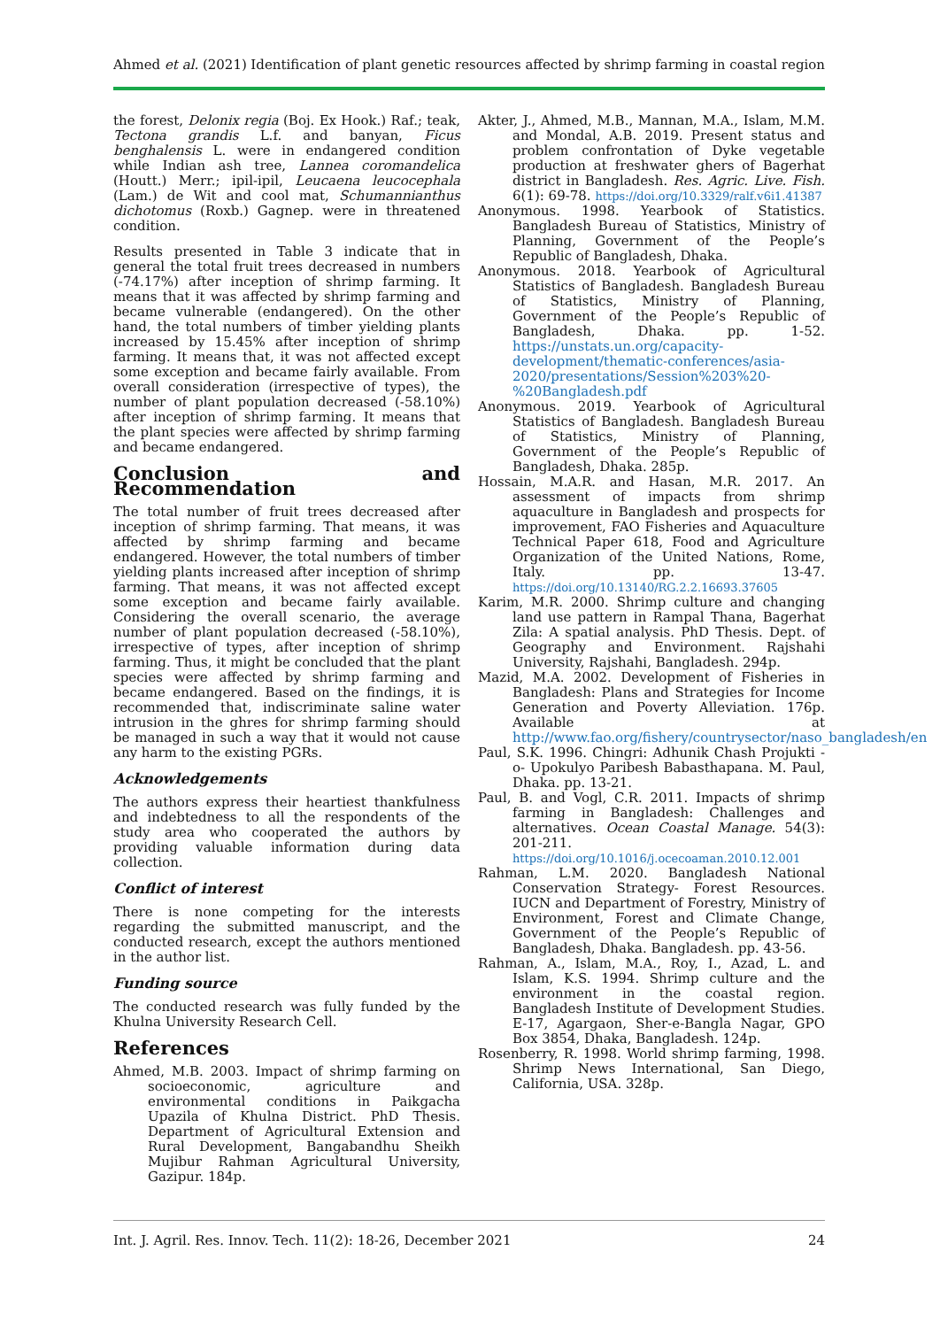Ahmed et al. (2021) Identification of plant genetic resources affected by shrimp farming in coastal region
the forest, Delonix regia (Boj. Ex Hook.) Raf.; teak, Tectona grandis L.f. and banyan, Ficus benghalensis L. were in endangered condition while Indian ash tree, Lannea coromandelica (Houtt.) Merr.; ipil-ipil, Leucaena leucocephala (Lam.) de Wit and cool mat, Schumannianthus dichotomus (Roxb.) Gagnep. were in threatened condition.
Results presented in Table 3 indicate that in general the total fruit trees decreased in numbers (-74.17%) after inception of shrimp farming. It means that it was affected by shrimp farming and became vulnerable (endangered). On the other hand, the total numbers of timber yielding plants increased by 15.45% after inception of shrimp farming. It means that, it was not affected except some exception and became fairly available. From overall consideration (irrespective of types), the number of plant population decreased (-58.10%) after inception of shrimp farming. It means that the plant species were affected by shrimp farming and became endangered.
Conclusion and Recommendation
The total number of fruit trees decreased after inception of shrimp farming. That means, it was affected by shrimp farming and became endangered. However, the total numbers of timber yielding plants increased after inception of shrimp farming. That means, it was not affected except some exception and became fairly available. Considering the overall scenario, the average number of plant population decreased (-58.10%), irrespective of types, after inception of shrimp farming. Thus, it might be concluded that the plant species were affected by shrimp farming and became endangered. Based on the findings, it is recommended that, indiscriminate saline water intrusion in the ghres for shrimp farming should be managed in such a way that it would not cause any harm to the existing PGRs.
Acknowledgements
The authors express their heartiest thankfulness and indebtedness to all the respondents of the study area who cooperated the authors by providing valuable information during data collection.
Conflict of interest
There is none competing for the interests regarding the submitted manuscript, and the conducted research, except the authors mentioned in the author list.
Funding source
The conducted research was fully funded by the Khulna University Research Cell.
References
Ahmed, M.B. 2003. Impact of shrimp farming on socioeconomic, agriculture and environmental conditions in Paikgacha Upazila of Khulna District. PhD Thesis. Department of Agricultural Extension and Rural Development, Bangabandhu Sheikh Mujibur Rahman Agricultural University, Gazipur. 184p.
Akter, J., Ahmed, M.B., Mannan, M.A., Islam, M.M. and Mondal, A.B. 2019. Present status and problem confrontation of Dyke vegetable production at freshwater ghers of Bagerhat district in Bangladesh. Res. Agric. Live. Fish. 6(1): 69-78. https://doi.org/10.3329/ralf.v6i1.41387
Anonymous. 1998. Yearbook of Statistics. Bangladesh Bureau of Statistics, Ministry of Planning, Government of the People’s Republic of Bangladesh, Dhaka.
Anonymous. 2018. Yearbook of Agricultural Statistics of Bangladesh. Bangladesh Bureau of Statistics, Ministry of Planning, Government of the People’s Republic of Bangladesh, Dhaka. pp. 1-52. https://unstats.un.org/capacity-development/thematic-conferences/asia-2020/presentations/Session%203%20-%20Bangladesh.pdf
Anonymous. 2019. Yearbook of Agricultural Statistics of Bangladesh. Bangladesh Bureau of Statistics, Ministry of Planning, Government of the People’s Republic of Bangladesh, Dhaka. 285p.
Hossain, M.A.R. and Hasan, M.R. 2017. An assessment of impacts from shrimp aquaculture in Bangladesh and prospects for improvement, FAO Fisheries and Aquaculture Technical Paper 618, Food and Agriculture Organization of the United Nations, Rome, Italy. pp. 13-47. https://doi.org/10.13140/RG.2.2.16693.37605
Karim, M.R. 2000. Shrimp culture and changing land use pattern in Rampal Thana, Bagerhat Zila: A spatial analysis. PhD Thesis. Dept. of Geography and Environment. Rajshahi University, Rajshahi, Bangladesh. 294p.
Mazid, M.A. 2002. Development of Fisheries in Bangladesh: Plans and Strategies for Income Generation and Poverty Alleviation. 176p. Available at http://www.fao.org/fishery/countrysector/naso_bangladesh/en
Paul, S.K. 1996. Chingri: Adhunik Chash Projukti -o- Upokulyo Paribesh Babasthapana. M. Paul, Dhaka. pp. 13-21.
Paul, B. and Vogl, C.R. 2011. Impacts of shrimp farming in Bangladesh: Challenges and alternatives. Ocean Coastal Manage. 54(3): 201-211. https://doi.org/10.1016/j.ocecoaman.2010.12.001
Rahman, L.M. 2020. Bangladesh National Conservation Strategy- Forest Resources. IUCN and Department of Forestry, Ministry of Environment, Forest and Climate Change, Government of the People’s Republic of Bangladesh, Dhaka. Bangladesh. pp. 43-56.
Rahman, A., Islam, M.A., Roy, I., Azad, L. and Islam, K.S. 1994. Shrimp culture and the environment in the coastal region. Bangladesh Institute of Development Studies. E-17, Agargaon, Sher-e-Bangla Nagar, GPO Box 3854, Dhaka, Bangladesh. 124p.
Rosenberry, R. 1998. World shrimp farming, 1998. Shrimp News International, San Diego, California, USA. 328p.
Int. J. Agril. Res. Innov. Tech. 11(2): 18-26, December 2021 24